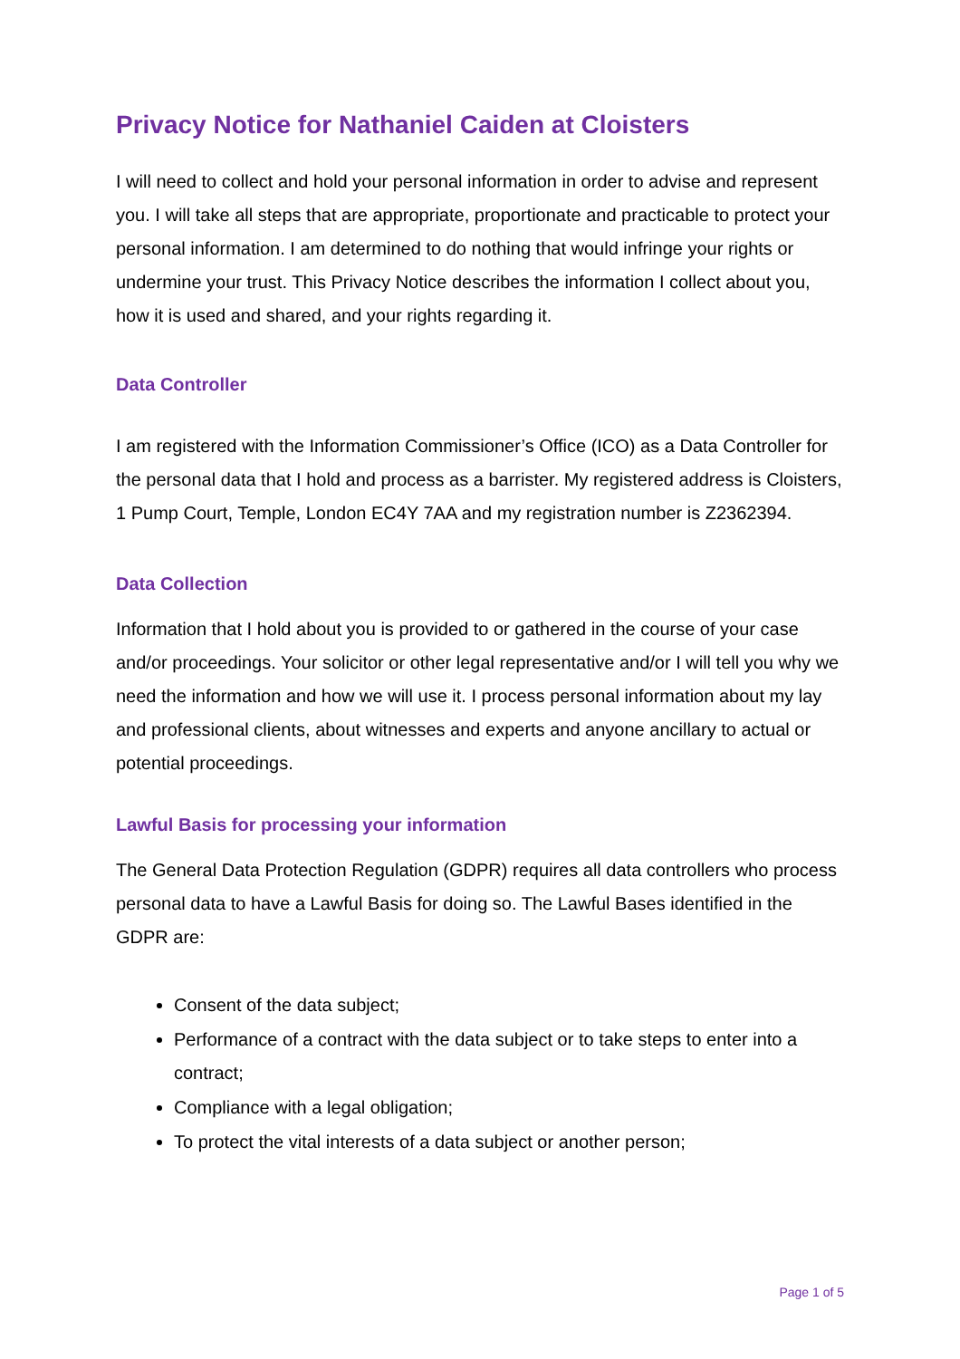Privacy Notice for Nathaniel Caiden at Cloisters
I will need to collect and hold your personal information in order to advise and represent you. I will take all steps that are appropriate, proportionate and practicable to protect your personal information. I am determined to do nothing that would infringe your rights or undermine your trust. This Privacy Notice describes the information I collect about you, how it is used and shared, and your rights regarding it.
Data Controller
I am registered with the Information Commissioner’s Office (ICO) as a Data Controller for the personal data that I hold and process as a barrister. My registered address is Cloisters, 1 Pump Court, Temple, London EC4Y 7AA and my registration number is Z2362394.
Data Collection
Information that I hold about you is provided to or gathered in the course of your case and/or proceedings. Your solicitor or other legal representative and/or I will tell you why we need the information and how we will use it. I process personal information about my lay and professional clients, about witnesses and experts and anyone ancillary to actual or potential proceedings.
Lawful Basis for processing your information
The General Data Protection Regulation (GDPR) requires all data controllers who process personal data to have a Lawful Basis for doing so. The Lawful Bases identified in the GDPR are:
Consent of the data subject;
Performance of a contract with the data subject or to take steps to enter into a contract;
Compliance with a legal obligation;
To protect the vital interests of a data subject or another person;
Page 1 of 5